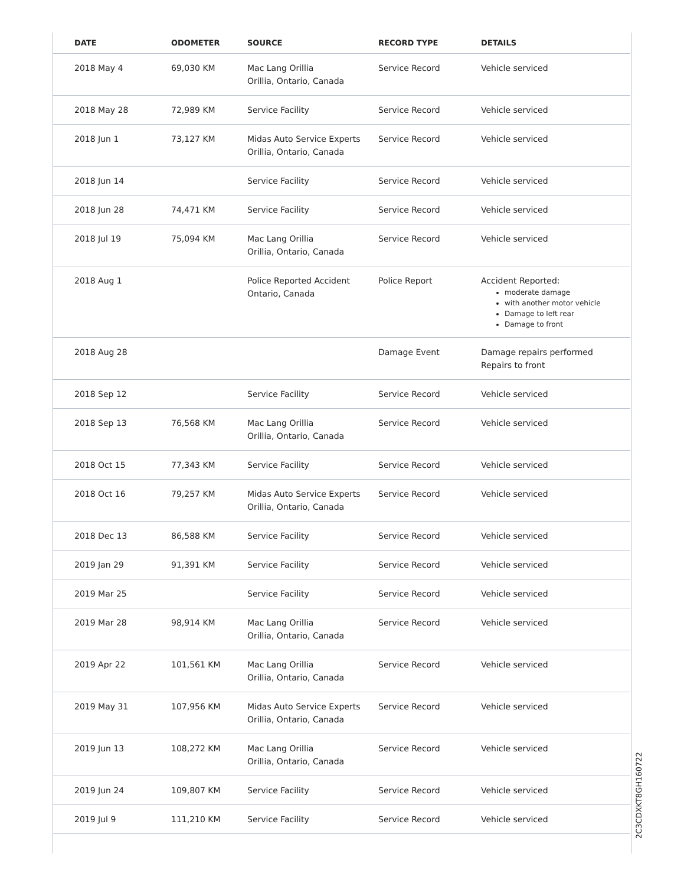| DATE | ODOMETER | SOURCE | RECORD TYPE | DETAILS |
| --- | --- | --- | --- | --- |
| 2018 May 4 | 69,030 KM | Mac Lang Orillia Orillia, Ontario, Canada | Service Record | Vehicle serviced |
| 2018 May 28 | 72,989 KM | Service Facility | Service Record | Vehicle serviced |
| 2018 Jun 1 | 73,127 KM | Midas Auto Service Experts Orillia, Ontario, Canada | Service Record | Vehicle serviced |
| 2018 Jun 14 | | Service Facility | Service Record | Vehicle serviced |
| 2018 Jun 28 | 74,471 KM | Service Facility | Service Record | Vehicle serviced |
| 2018 Jul 19 | 75,094 KM | Mac Lang Orillia Orillia, Ontario, Canada | Service Record | Vehicle serviced |
| 2018 Aug 1 | | Police Reported Accident Ontario, Canada | Police Report | Accident Reported: moderate damage with another motor vehicle Damage to left rear Damage to front |
| 2018 Aug 28 | | | Damage Event | Damage repairs performed Repairs to front |
| 2018 Sep 12 | | Service Facility | Service Record | Vehicle serviced |
| 2018 Sep 13 | 76,568 KM | Mac Lang Orillia Orillia, Ontario, Canada | Service Record | Vehicle serviced |
| 2018 Oct 15 | 77,343 KM | Service Facility | Service Record | Vehicle serviced |
| 2018 Oct 16 | 79,257 KM | Midas Auto Service Experts Orillia, Ontario, Canada | Service Record | Vehicle serviced |
| 2018 Dec 13 | 86,588 KM | Service Facility | Service Record | Vehicle serviced |
| 2019 Jan 29 | 91,391 KM | Service Facility | Service Record | Vehicle serviced |
| 2019 Mar 25 | | Service Facility | Service Record | Vehicle serviced |
| 2019 Mar 28 | 98,914 KM | Mac Lang Orillia Orillia, Ontario, Canada | Service Record | Vehicle serviced |
| 2019 Apr 22 | 101,561 KM | Mac Lang Orillia Orillia, Ontario, Canada | Service Record | Vehicle serviced |
| 2019 May 31 | 107,956 KM | Midas Auto Service Experts Orillia, Ontario, Canada | Service Record | Vehicle serviced |
| 2019 Jun 13 | 108,272 KM | Mac Lang Orillia Orillia, Ontario, Canada | Service Record | Vehicle serviced |
| 2019 Jun 24 | 109,807 KM | Service Facility | Service Record | Vehicle serviced |
| 2019 Jul 9 | 111,210 KM | Service Facility | Service Record | Vehicle serviced |
2C3CDXKT8GH160722